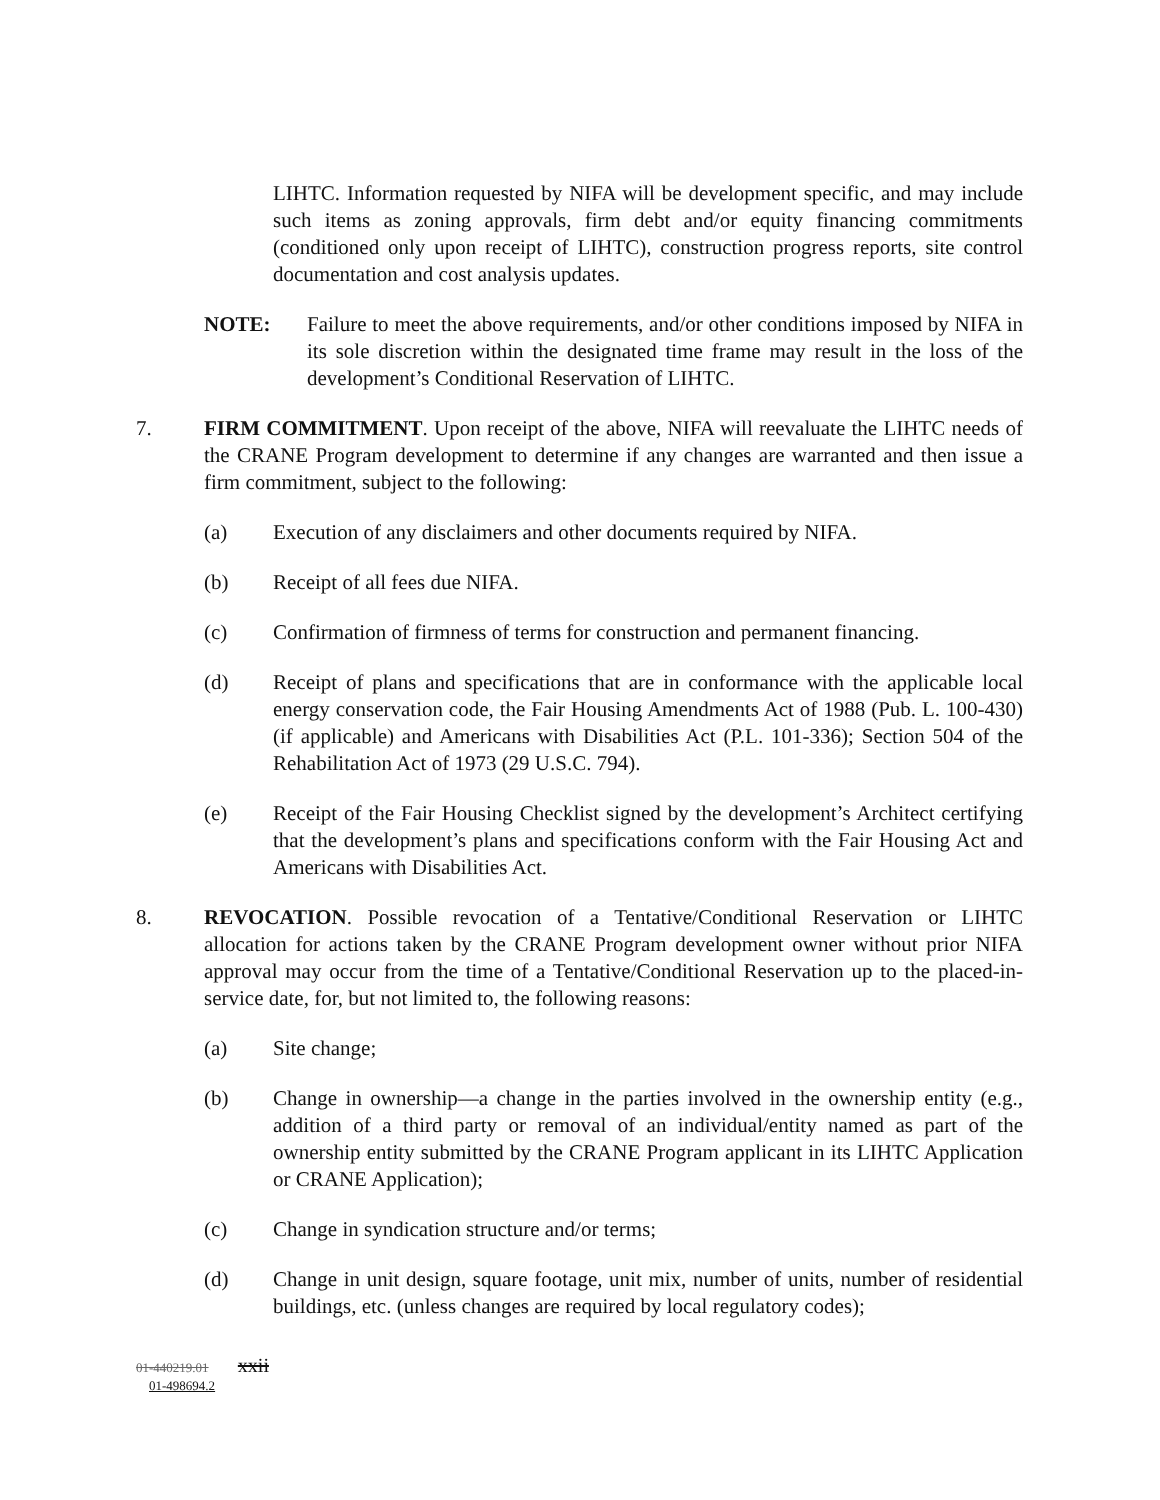LIHTC. Information requested by NIFA will be development specific, and may include such items as zoning approvals, firm debt and/or equity financing commitments (conditioned only upon receipt of LIHTC), construction progress reports, site control documentation and cost analysis updates.
NOTE: Failure to meet the above requirements, and/or other conditions imposed by NIFA in its sole discretion within the designated time frame may result in the loss of the development’s Conditional Reservation of LIHTC.
7. FIRM COMMITMENT. Upon receipt of the above, NIFA will reevaluate the LIHTC needs of the CRANE Program development to determine if any changes are warranted and then issue a firm commitment, subject to the following:
(a) Execution of any disclaimers and other documents required by NIFA.
(b) Receipt of all fees due NIFA.
(c) Confirmation of firmness of terms for construction and permanent financing.
(d) Receipt of plans and specifications that are in conformance with the applicable local energy conservation code, the Fair Housing Amendments Act of 1988 (Pub. L. 100-430) (if applicable) and Americans with Disabilities Act (P.L. 101-336); Section 504 of the Rehabilitation Act of 1973 (29 U.S.C. 794).
(e) Receipt of the Fair Housing Checklist signed by the development’s Architect certifying that the development’s plans and specifications conform with the Fair Housing Act and Americans with Disabilities Act.
8. REVOCATION. Possible revocation of a Tentative/Conditional Reservation or LIHTC allocation for actions taken by the CRANE Program development owner without prior NIFA approval may occur from the time of a Tentative/Conditional Reservation up to the placed-in-service date, for, but not limited to, the following reasons:
(a) Site change;
(b) Change in ownership—a change in the parties involved in the ownership entity (e.g., addition of a third party or removal of an individual/entity named as part of the ownership entity submitted by the CRANE Program applicant in its LIHTC Application or CRANE Application);
(c) Change in syndication structure and/or terms;
(d) Change in unit design, square footage, unit mix, number of units, number of residential buildings, etc. (unless changes are required by local regulatory codes);
01-440219.01 xxii
01-498694.2